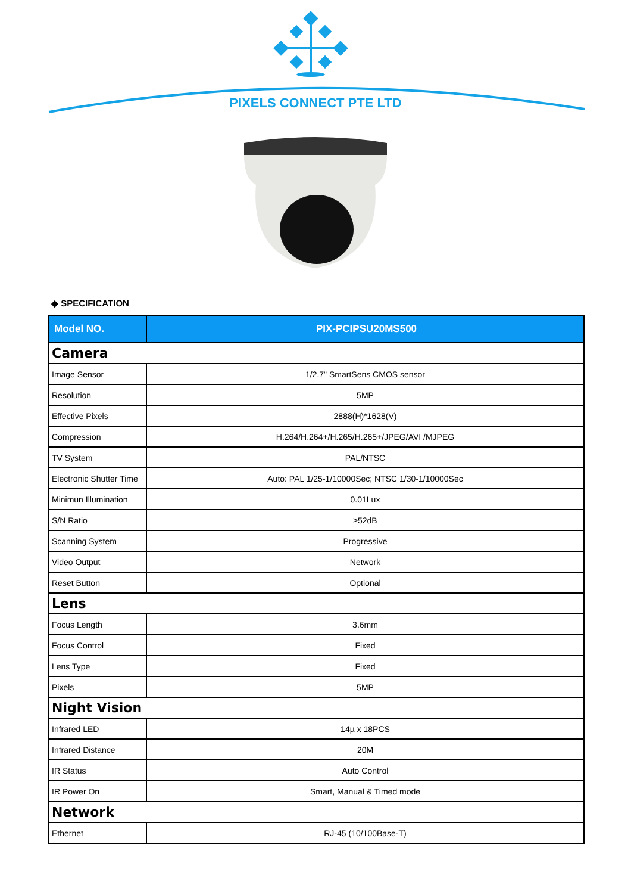PIXELS CONNECT PTE LTD
◆ SPECIFICATION
| Model NO. | PIX-PCIPSU20MS500 |
| --- | --- |
| Camera | |
| Image Sensor | 1/2.7" SmartSens CMOS sensor |
| Resolution | 5MP |
| Effective Pixels | 2888(H)*1628(V) |
| Compression | H.264/H.264+/H.265/H.265+/JPEG/AVI /MJPEG |
| TV System | PAL/NTSC |
| Electronic Shutter Time | Auto: PAL 1/25-1/10000Sec; NTSC 1/30-1/10000Sec |
| Minimun Illumination | 0.01Lux |
| S/N Ratio | ≥52dB |
| Scanning System | Progressive |
| Video Output | Network |
| Reset Button | Optional |
| Lens | |
| Focus Length | 3.6mm |
| Focus Control | Fixed |
| Lens Type | Fixed |
| Pixels | 5MP |
| Night Vision | |
| Infrared LED | 14µ x 18PCS |
| Infrared Distance | 20M |
| IR Status | Auto Control |
| IR Power On | Smart, Manual & Timed mode |
| Network | |
| Ethernet | RJ-45 (10/100Base-T) |